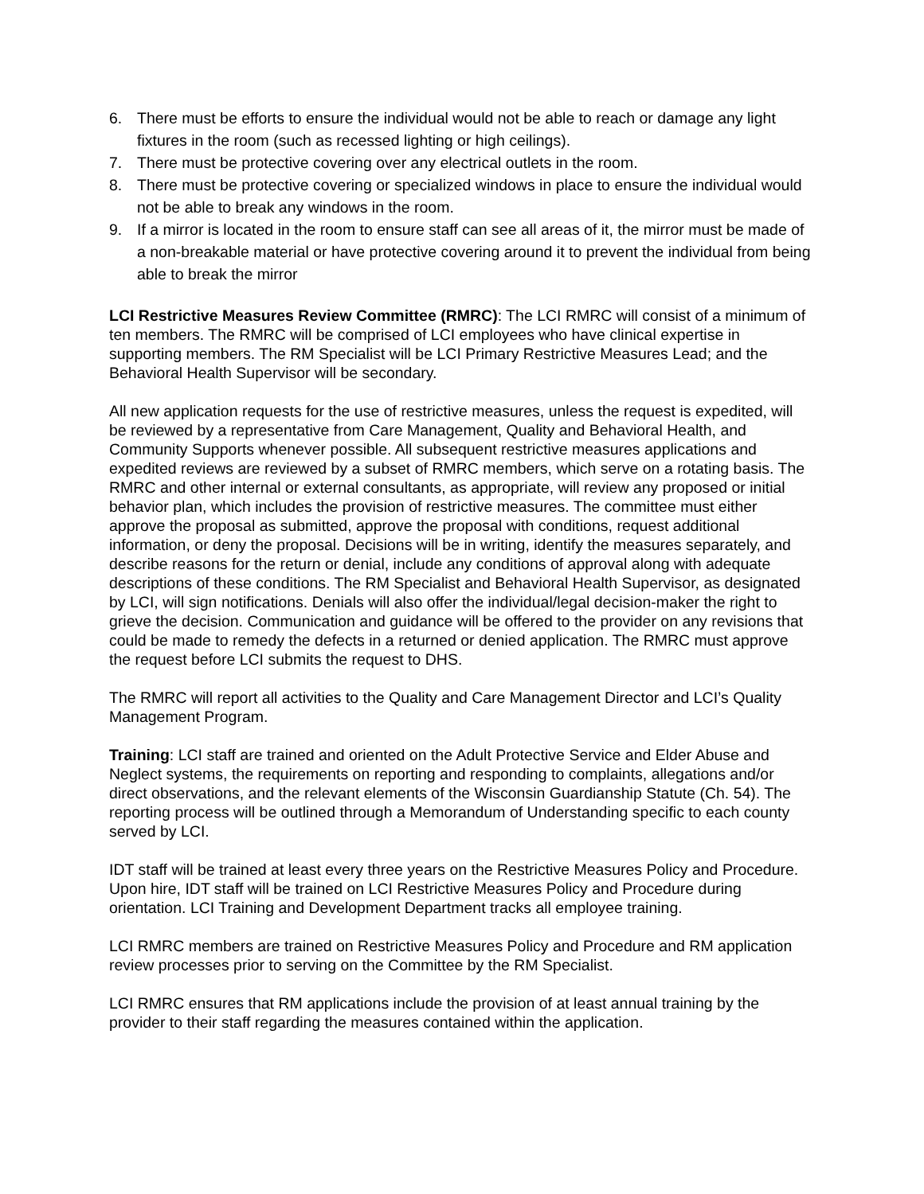6. There must be efforts to ensure the individual would not be able to reach or damage any light fixtures in the room (such as recessed lighting or high ceilings).
7. There must be protective covering over any electrical outlets in the room.
8. There must be protective covering or specialized windows in place to ensure the individual would not be able to break any windows in the room.
9. If a mirror is located in the room to ensure staff can see all areas of it, the mirror must be made of a non-breakable material or have protective covering around it to prevent the individual from being able to break the mirror
LCI Restrictive Measures Review Committee (RMRC): The LCI RMRC will consist of a minimum of ten members. The RMRC will be comprised of LCI employees who have clinical expertise in supporting members. The RM Specialist will be LCI Primary Restrictive Measures Lead; and the Behavioral Health Supervisor will be secondary.
All new application requests for the use of restrictive measures, unless the request is expedited, will be reviewed by a representative from Care Management, Quality and Behavioral Health, and Community Supports whenever possible. All subsequent restrictive measures applications and expedited reviews are reviewed by a subset of RMRC members, which serve on a rotating basis. The RMRC and other internal or external consultants, as appropriate, will review any proposed or initial behavior plan, which includes the provision of restrictive measures. The committee must either approve the proposal as submitted, approve the proposal with conditions, request additional information, or deny the proposal. Decisions will be in writing, identify the measures separately, and describe reasons for the return or denial, include any conditions of approval along with adequate descriptions of these conditions. The RM Specialist and Behavioral Health Supervisor, as designated by LCI, will sign notifications. Denials will also offer the individual/legal decision-maker the right to grieve the decision. Communication and guidance will be offered to the provider on any revisions that could be made to remedy the defects in a returned or denied application. The RMRC must approve the request before LCI submits the request to DHS.
The RMRC will report all activities to the Quality and Care Management Director and LCI’s Quality Management Program.
Training: LCI staff are trained and oriented on the Adult Protective Service and Elder Abuse and Neglect systems, the requirements on reporting and responding to complaints, allegations and/or direct observations, and the relevant elements of the Wisconsin Guardianship Statute (Ch. 54). The reporting process will be outlined through a Memorandum of Understanding specific to each county served by LCI.
IDT staff will be trained at least every three years on the Restrictive Measures Policy and Procedure. Upon hire, IDT staff will be trained on LCI Restrictive Measures Policy and Procedure during orientation. LCI Training and Development Department tracks all employee training.
LCI RMRC members are trained on Restrictive Measures Policy and Procedure and RM application review processes prior to serving on the Committee by the RM Specialist.
LCI RMRC ensures that RM applications include the provision of at least annual training by the provider to their staff regarding the measures contained within the application.